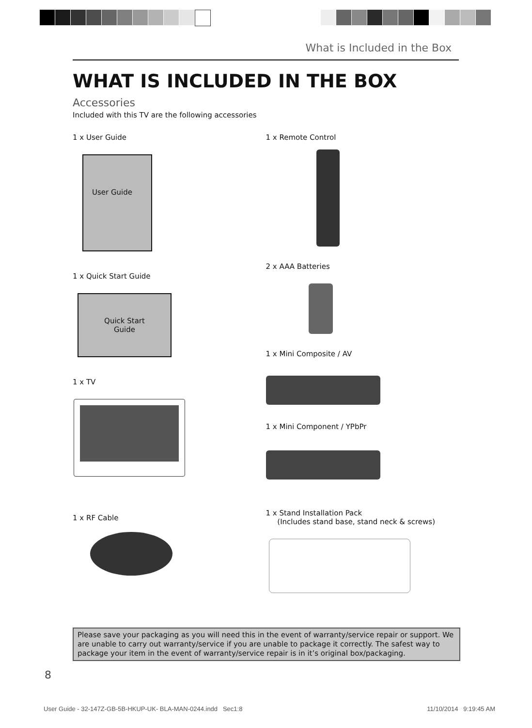What is Included in the Box
WHAT IS INCLUDED IN THE BOX
Accessories
Included with this TV are the following accessories
1 x User Guide
User Guide
1 x Quick Start Guide
Quick Start
Guide
1 x TV
1 x RF Cable
1 x Remote Control
2 x AAA Batteries
1 x Mini Composite / AV
1 x Mini Component / YPbPr
1 x Stand Installation Pack
(Includes stand base, stand neck & screws)
Please save your packaging as you will need this in the event of warranty/service repair or support. We are unable to carry out warranty/service if you are unable to package it correctly. The safest way to package your item in the event of warranty/service repair is in it’s original box/packaging.
8
User Guide - 32-147Z-GB-5B-HKUP-UK- BLA-MAN-0244.indd Sec1:8 11/10/2014 9:19:45 AM